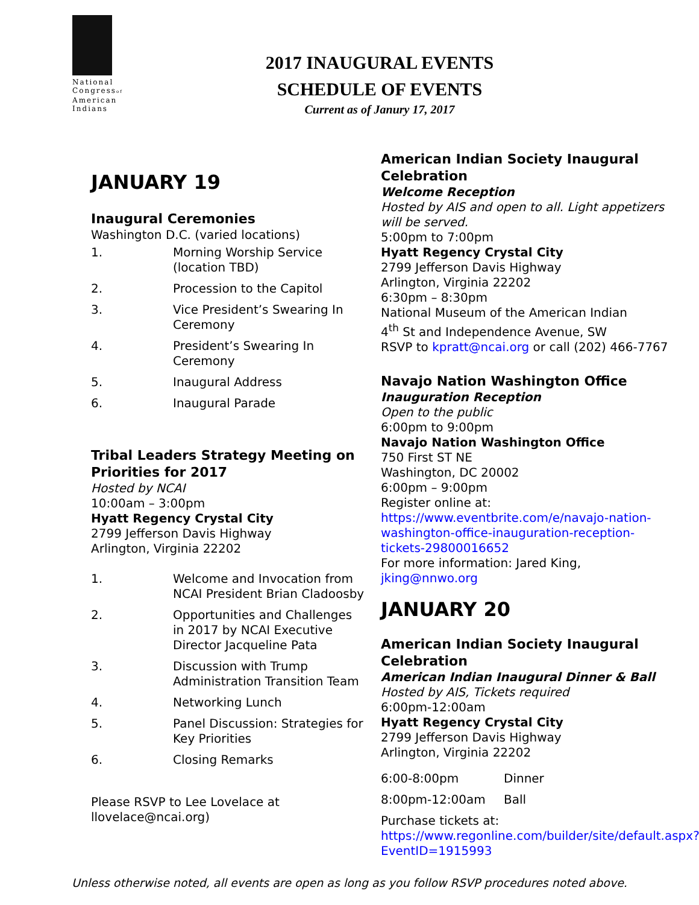National Congressof American Indians
2017 INAUGURAL EVENTS
SCHEDULE OF EVENTS
Current as of Janury 17, 2017
JANUARY 19
Inaugural Ceremonies
Washington D.C. (varied locations)
1. Morning Worship Service (location TBD)
2. Procession to the Capitol
3. Vice President’s Swearing In Ceremony
4. President’s Swearing In Ceremony
5. Inaugural Address
6. Inaugural Parade
Tribal Leaders Strategy Meeting on Priorities for 2017
Hosted by NCAI
10:00am – 3:00pm
Hyatt Regency Crystal City
2799 Jefferson Davis Highway
Arlington, Virginia 22202
1. Welcome and Invocation from NCAI President Brian Cladoosby
2. Opportunities and Challenges in 2017 by NCAI Executive Director Jacqueline Pata
3. Discussion with Trump Administration Transition Team
4. Networking Lunch
5. Panel Discussion: Strategies for Key Priorities
6. Closing Remarks
Please RSVP to Lee Lovelace at llovelace@ncai.org)
American Indian Society Inaugural Celebration
Welcome Reception
Hosted by AIS and open to all. Light appetizers will be served.
5:00pm to 7:00pm
Hyatt Regency Crystal City
2799 Jefferson Davis Highway
Arlington, Virginia 22202
6:30pm – 8:30pm
National Museum of the American Indian
4<sup>th</sup> St and Independence Avenue, SW
RSVP to kpratt@ncai.org or call (202) 466-7767
Navajo Nation Washington Office
Inauguration Reception
Open to the public
6:00pm to 9:00pm
Navajo Nation Washington Office
750 First ST NE
Washington, DC 20002
6:00pm – 9:00pm
Register online at:
https://www.eventbrite.com/e/navajo-nation-washington-office-inauguration-reception-tickets-29800016652
For more information: Jared King, jking@nnwo.org
JANUARY 20
American Indian Society Inaugural Celebration
American Indian Inaugural Dinner & Ball
Hosted by AIS, Tickets required
6:00pm-12:00am
Hyatt Regency Crystal City
2799 Jefferson Davis Highway
Arlington, Virginia 22202
6:00-8:00pm Dinner
8:00pm-12:00am Ball
Purchase tickets at:
https://www.regonline.com/builder/site/default.aspx?EventID=1915993
Unless otherwise noted, all events are open as long as you follow RSVP procedures noted above.